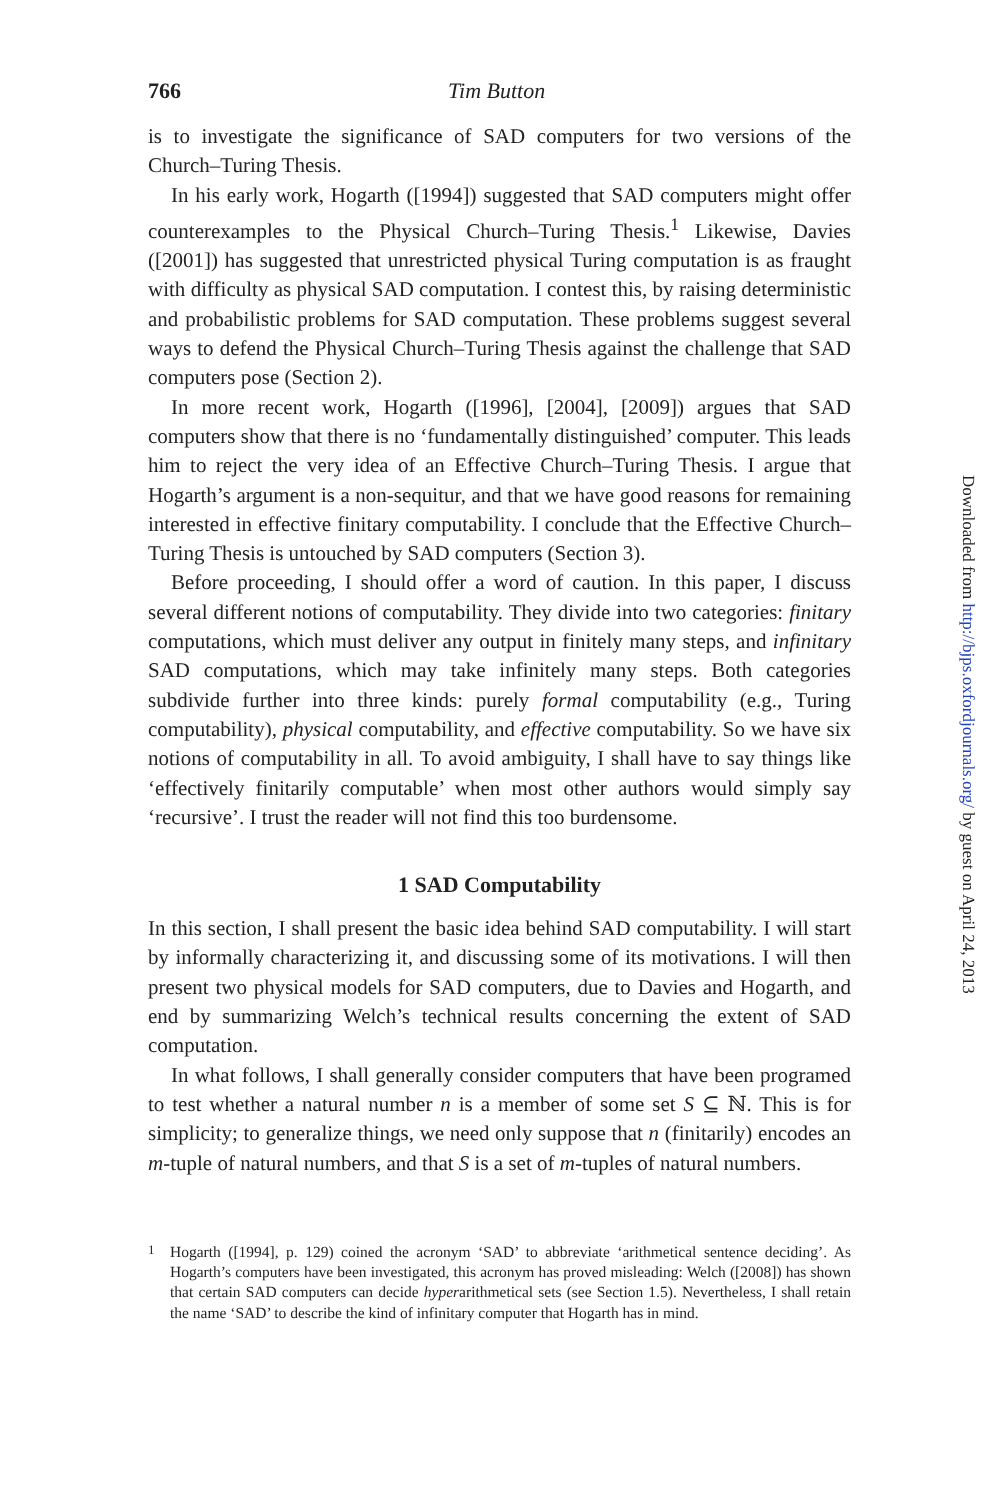766 Tim Button
is to investigate the significance of SAD computers for two versions of the Church–Turing Thesis.
In his early work, Hogarth ([1994]) suggested that SAD computers might offer counterexamples to the Physical Church–Turing Thesis.<sup>1</sup> Likewise, Davies ([2001]) has suggested that unrestricted physical Turing computation is as fraught with difficulty as physical SAD computation. I contest this, by raising deterministic and probabilistic problems for SAD computation. These problems suggest several ways to defend the Physical Church–Turing Thesis against the challenge that SAD computers pose (Section 2).
In more recent work, Hogarth ([1996], [2004], [2009]) argues that SAD computers show that there is no ‘fundamentally distinguished’ computer. This leads him to reject the very idea of an Effective Church–Turing Thesis. I argue that Hogarth’s argument is a non-sequitur, and that we have good reasons for remaining interested in effective finitary computability. I conclude that the Effective Church–Turing Thesis is untouched by SAD computers (Section 3).
Before proceeding, I should offer a word of caution. In this paper, I discuss several different notions of computability. They divide into two categories: finitary computations, which must deliver any output in finitely many steps, and infinitary SAD computations, which may take infinitely many steps. Both categories subdivide further into three kinds: purely formal computability (e.g., Turing computability), physical computability, and effective computability. So we have six notions of computability in all. To avoid ambiguity, I shall have to say things like ‘effectively finitarily computable’ when most other authors would simply say ‘recursive’. I trust the reader will not find this too burdensome.
1 SAD Computability
In this section, I shall present the basic idea behind SAD computability. I will start by informally characterizing it, and discussing some of its motivations. I will then present two physical models for SAD computers, due to Davies and Hogarth, and end by summarizing Welch’s technical results concerning the extent of SAD computation.
In what follows, I shall generally consider computers that have been programed to test whether a natural number n is a member of some set S ⊆ ℕ. This is for simplicity; to generalize things, we need only suppose that n (finitarily) encodes an m-tuple of natural numbers, and that S is a set of m-tuples of natural numbers.
<sup>1</sup> Hogarth ([1994], p. 129) coined the acronym ‘SAD’ to abbreviate ‘arithmetical sentence deciding’. As Hogarth’s computers have been investigated, this acronym has proved misleading: Welch ([2008]) has shown that certain SAD computers can decide hyperarithmetical sets (see Section 1.5). Nevertheless, I shall retain the name ‘SAD’ to describe the kind of infinitary computer that Hogarth has in mind.
Downloaded from http://bjps.oxfordjournals.org/ by guest on April 24, 2013